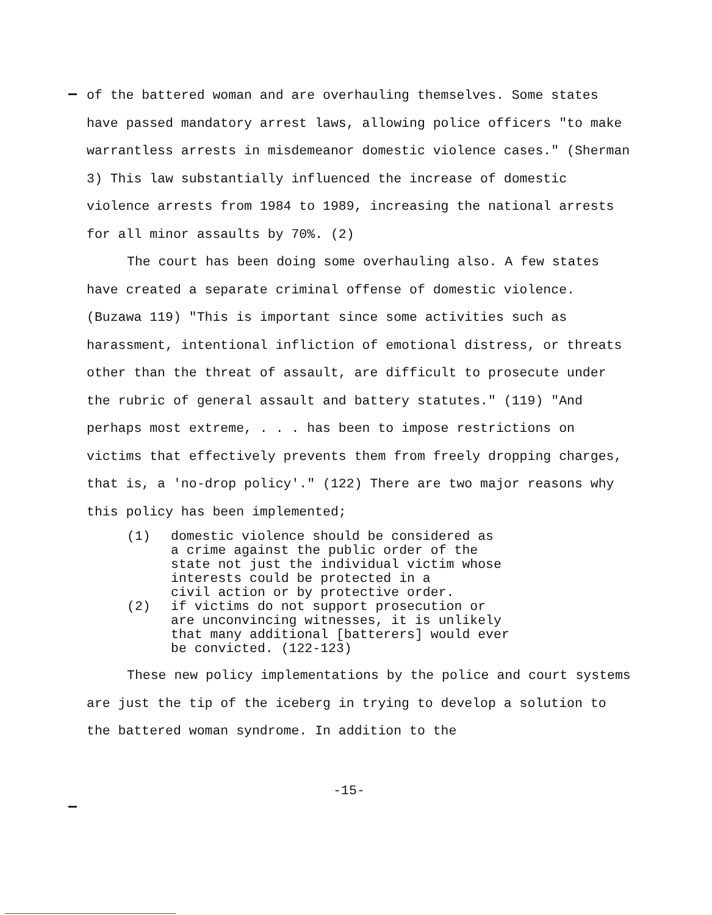of the battered woman and are overhauling themselves. Some states have passed mandatory arrest laws, allowing police officers "to make warrantless arrests in misdemeanor domestic violence cases." (Sherman 3) This law substantially influenced the increase of domestic violence arrests from 1984 to 1989, increasing the national arrests for all minor assaults by 70%. (2)
The court has been doing some overhauling also. A few states have created a separate criminal offense of domestic violence. (Buzawa 119) "This is important since some activities such as harassment, intentional infliction of emotional distress, or threats other than the threat of assault, are difficult to prosecute under the rubric of general assault and battery statutes." (119) "And perhaps most extreme, . . . has been to impose restrictions on victims that effectively prevents them from freely dropping charges, that is, a 'no-drop policy'." (122) There are two major reasons why this policy has been implemented;
(1) domestic violence should be considered as
a crime against the public order of the
state not just the individual victim whose
interests could be protected in a
civil action or by protective order.
(2) if victims do not support prosecution or
are unconvincing witnesses, it is unlikely
that many additional [batterers] would ever
be convicted. (122-123)
These new policy implementations by the police and court systems are just the tip of the iceberg in trying to develop a solution to the battered woman syndrome. In addition to the
-15-